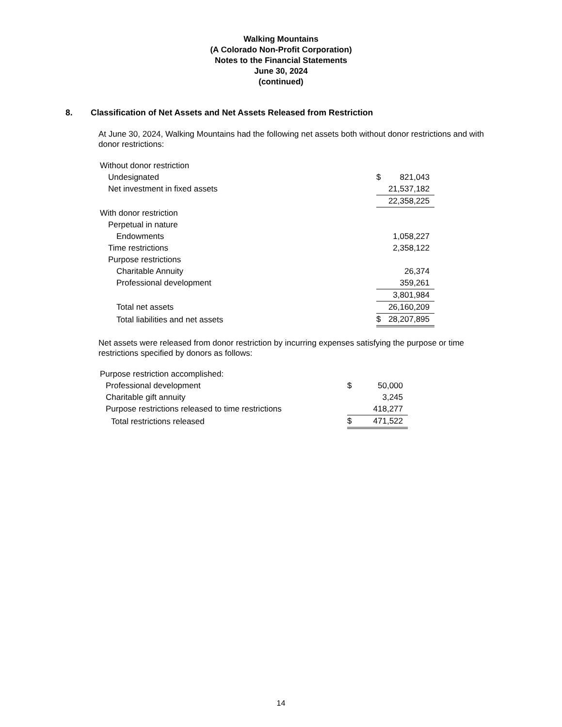Walking Mountains
(A Colorado Non-Profit Corporation)
Notes to the Financial Statements
June 30, 2024
(continued)
8. Classification of Net Assets and Net Assets Released from Restriction
At June 30, 2024, Walking Mountains had the following net assets both without donor restrictions and with donor restrictions:
| Without donor restriction | | |
| Undesignated | $ | 821,043 |
| Net investment in fixed assets | | 21,537,182 |
| | | 22,358,225 |
| With donor restriction | | |
| Perpetual in nature | | |
| Endowments | | 1,058,227 |
| Time restrictions | | 2,358,122 |
| Purpose restrictions | | |
| Charitable Annuity | | 26,374 |
| Professional development | | 359,261 |
| | | 3,801,984 |
| Total net assets | | 26,160,209 |
| Total liabilities and net assets | $ | 28,207,895 |
Net assets were released from donor restriction by incurring expenses satisfying the purpose or time restrictions specified by donors as follows:
| Purpose restriction accomplished: | | |
| Professional development | $ | 50,000 |
| Charitable gift annuity | | 3,245 |
| Purpose restrictions released to time restrictions | | 418,277 |
| Total restrictions released | $ | 471,522 |
14